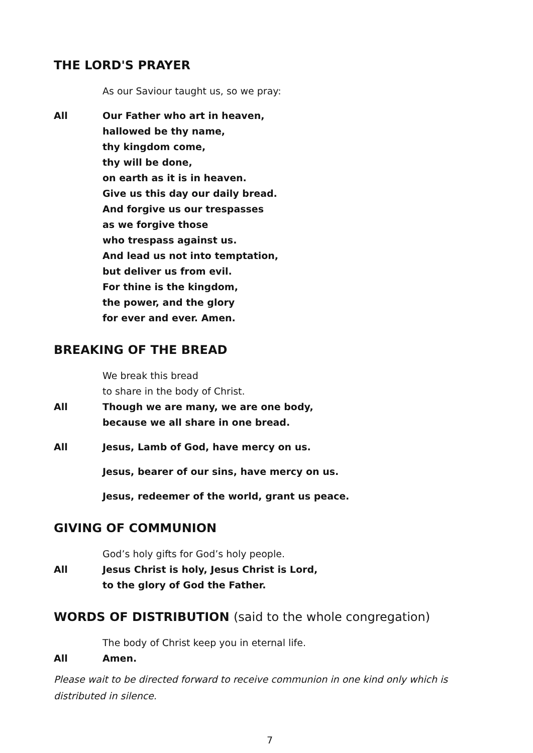THE LORD'S PRAYER
As our Saviour taught us, so we pray:
All Our Father who art in heaven,
hallowed be thy name,
thy kingdom come,
thy will be done,
on earth as it is in heaven.
Give us this day our daily bread.
And forgive us our trespasses
as we forgive those
who trespass against us.
And lead us not into temptation,
but deliver us from evil.
For thine is the kingdom,
the power, and the glory
for ever and ever. Amen.
BREAKING OF THE BREAD
We break this bread
to share in the body of Christ.
All Though we are many, we are one body,
because we all share in one bread.
All Jesus, Lamb of God, have mercy on us.
Jesus, bearer of our sins, have mercy on us.
Jesus, redeemer of the world, grant us peace.
GIVING OF COMMUNION
God’s holy gifts for God’s holy people.
All Jesus Christ is holy, Jesus Christ is Lord,
to the glory of God the Father.
WORDS OF DISTRIBUTION (said to the whole congregation)
The body of Christ keep you in eternal life.
All Amen.
Please wait to be directed forward to receive communion in one kind only which is distributed in silence.
7